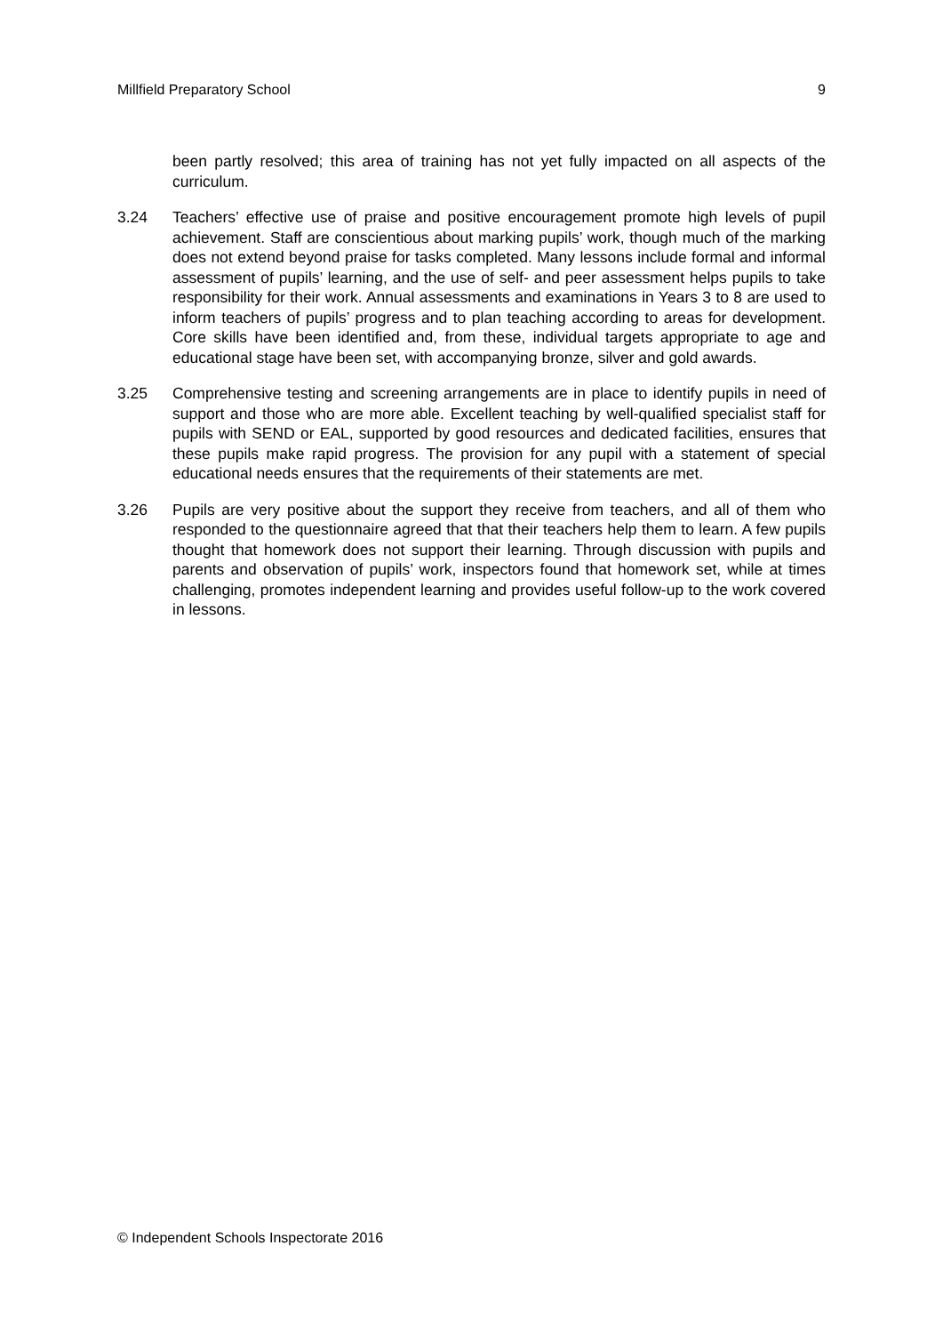Millfield Preparatory School 9
been partly resolved; this area of training has not yet fully impacted on all aspects of the curriculum.
3.24 Teachers’ effective use of praise and positive encouragement promote high levels of pupil achievement. Staff are conscientious about marking pupils’ work, though much of the marking does not extend beyond praise for tasks completed. Many lessons include formal and informal assessment of pupils’ learning, and the use of self- and peer assessment helps pupils to take responsibility for their work. Annual assessments and examinations in Years 3 to 8 are used to inform teachers of pupils’ progress and to plan teaching according to areas for development. Core skills have been identified and, from these, individual targets appropriate to age and educational stage have been set, with accompanying bronze, silver and gold awards.
3.25 Comprehensive testing and screening arrangements are in place to identify pupils in need of support and those who are more able. Excellent teaching by well-qualified specialist staff for pupils with SEND or EAL, supported by good resources and dedicated facilities, ensures that these pupils make rapid progress. The provision for any pupil with a statement of special educational needs ensures that the requirements of their statements are met.
3.26 Pupils are very positive about the support they receive from teachers, and all of them who responded to the questionnaire agreed that that their teachers help them to learn. A few pupils thought that homework does not support their learning. Through discussion with pupils and parents and observation of pupils’ work, inspectors found that homework set, while at times challenging, promotes independent learning and provides useful follow-up to the work covered in lessons.
© Independent Schools Inspectorate 2016